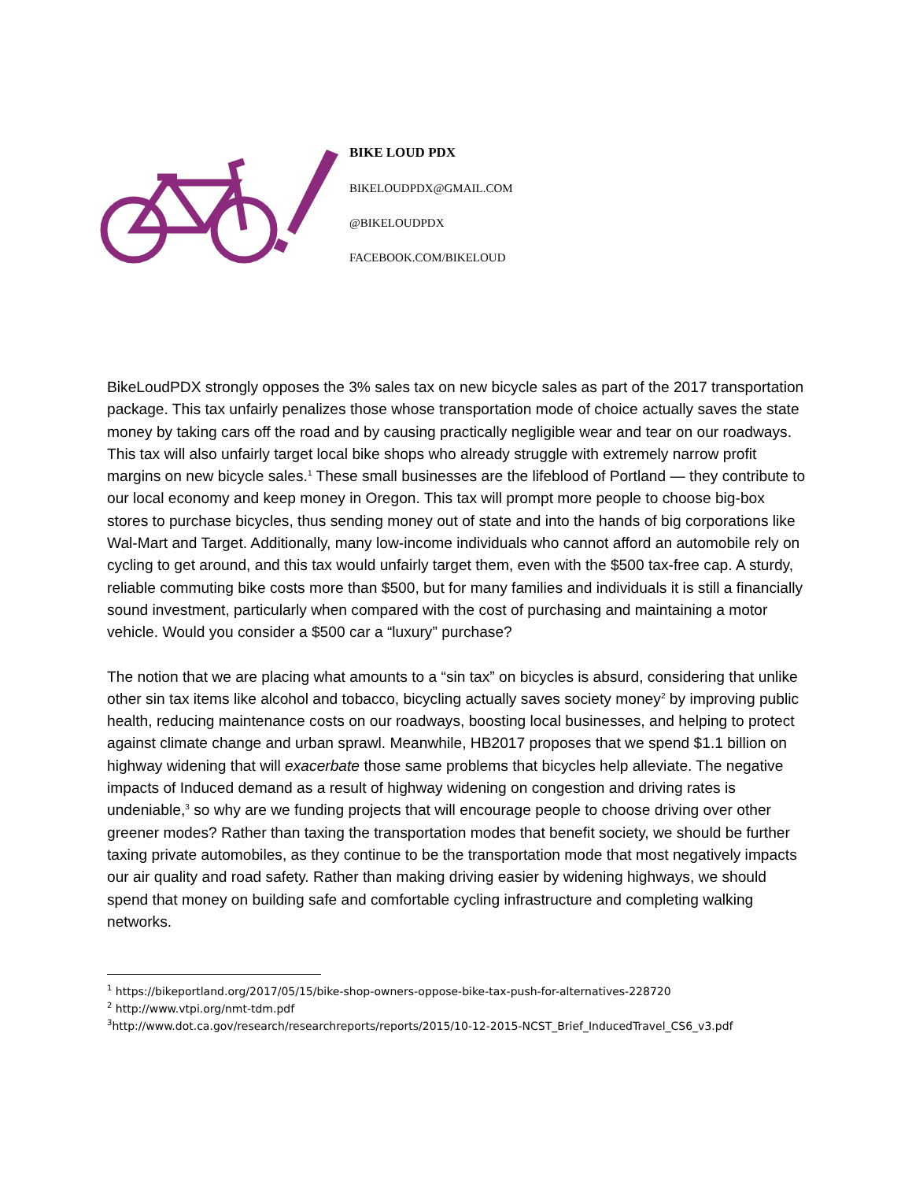BIKE LOUD PDX
BIKELOUDPDX@GMAIL.COM
@BIKELOUDPDX
FACEBOOK.COM/BIKELOUD
BikeLoudPDX strongly opposes the 3% sales tax on new bicycle sales as part of the 2017 transportation package. This tax unfairly penalizes those whose transportation mode of choice actually saves the state money by taking cars off the road and by causing practically negligible wear and tear on our roadways. This tax will also unfairly target local bike shops who already struggle with extremely narrow profit margins on new bicycle sales.<sup>1</sup> These small businesses are the lifeblood of Portland — they contribute to our local economy and keep money in Oregon. This tax will prompt more people to choose big-box stores to purchase bicycles, thus sending money out of state and into the hands of big corporations like Wal-Mart and Target. Additionally, many low-income individuals who cannot afford an automobile rely on cycling to get around, and this tax would unfairly target them, even with the $500 tax-free cap. A sturdy, reliable commuting bike costs more than $500, but for many families and individuals it is still a financially sound investment, particularly when compared with the cost of purchasing and maintaining a motor vehicle. Would you consider a $500 car a “luxury” purchase?
The notion that we are placing what amounts to a “sin tax” on bicycles is absurd, considering that unlike other sin tax items like alcohol and tobacco, bicycling actually saves society money<sup>2</sup> by improving public health, reducing maintenance costs on our roadways, boosting local businesses, and helping to protect against climate change and urban sprawl. Meanwhile, HB2017 proposes that we spend $1.1 billion on highway widening that will exacerbate those same problems that bicycles help alleviate. The negative impacts of Induced demand as a result of highway widening on congestion and driving rates is undeniable,<sup>3</sup> so why are we funding projects that will encourage people to choose driving over other greener modes? Rather than taxing the transportation modes that benefit society, we should be further taxing private automobiles, as they continue to be the transportation mode that most negatively impacts our air quality and road safety. Rather than making driving easier by widening highways, we should spend that money on building safe and comfortable cycling infrastructure and completing walking networks.
<sup>1</sup> https://bikeportland.org/2017/05/15/bike-shop-owners-oppose-bike-tax-push-for-alternatives-228720
<sup>2</sup> http://www.vtpi.org/nmt-tdm.pdf
<sup>3</sup> http://www.dot.ca.gov/research/researchreports/reports/2015/10-12-2015-NCST_Brief_InducedTravel_CS6_v3.pdf